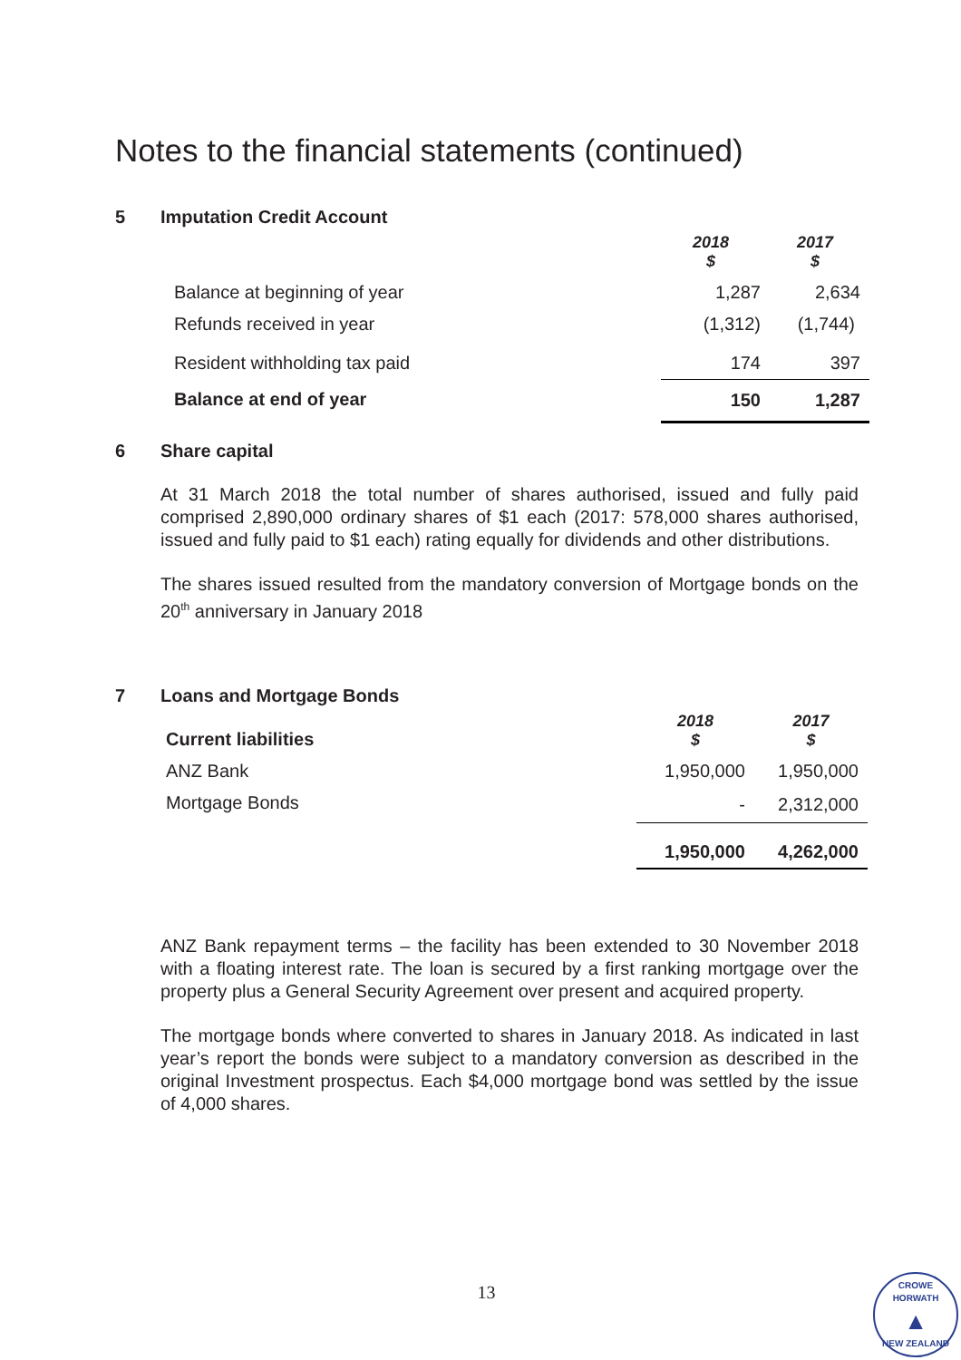Notes to the financial statements (continued)
5 Imputation Credit Account
| | 2018 $ | 2017 $ |
| Balance at beginning of year | 1,287 | 2,634 |
| Refunds received in year | (1,312) | (1,744) |
| Resident withholding tax paid | 174 | 397 |
| Balance at end of year | 150 | 1,287 |
6 Share capital
At 31 March 2018 the total number of shares authorised, issued and fully paid comprised 2,890,000 ordinary shares of $1 each (2017: 578,000 shares authorised, issued and fully paid to $1 each) rating equally for dividends and other distributions.
The shares issued resulted from the mandatory conversion of Mortgage bonds on the 20<sup>th</sup> anniversary in January 2018
7 Loans and Mortgage Bonds
| Current liabilities | 2018 $ | 2017 $ |
| ANZ Bank | 1,950,000 | 1,950,000 |
| Mortgage Bonds | - | 2,312,000 |
| | 1,950,000 | 4,262,000 |
ANZ Bank repayment terms – the facility has been extended to 30 November 2018 with a floating interest rate. The loan is secured by a first ranking mortgage over the property plus a General Security Agreement over present and acquired property.
The mortgage bonds where converted to shares in January 2018. As indicated in last year’s report the bonds were subject to a mandatory conversion as described in the original Investment prospectus. Each $4,000 mortgage bond was settled by the issue of 4,000 shares.
13
CROWE HORWATH
▲
NEW ZEALAND